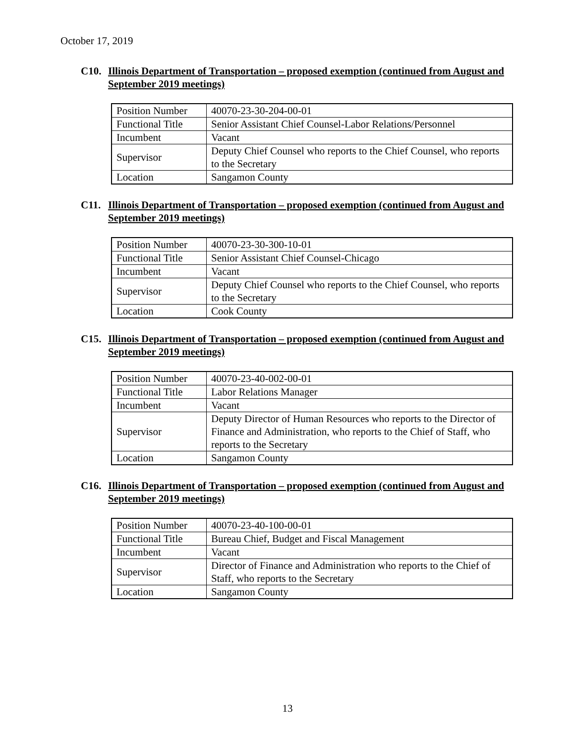October 17, 2019
C10. Illinois Department of Transportation – proposed exemption (continued from August and September 2019 meetings)
| Position Number | 40070-23-30-204-00-01 |
| Functional Title | Senior Assistant Chief Counsel-Labor Relations/Personnel |
| Incumbent | Vacant |
| Supervisor | Deputy Chief Counsel who reports to the Chief Counsel, who reports to the Secretary |
| Location | Sangamon County |
C11. Illinois Department of Transportation – proposed exemption (continued from August and September 2019 meetings)
| Position Number | 40070-23-30-300-10-01 |
| Functional Title | Senior Assistant Chief Counsel-Chicago |
| Incumbent | Vacant |
| Supervisor | Deputy Chief Counsel who reports to the Chief Counsel, who reports to the Secretary |
| Location | Cook County |
C15. Illinois Department of Transportation – proposed exemption (continued from August and September 2019 meetings)
| Position Number | 40070-23-40-002-00-01 |
| Functional Title | Labor Relations Manager |
| Incumbent | Vacant |
| Supervisor | Deputy Director of Human Resources who reports to the Director of Finance and Administration, who reports to the Chief of Staff, who reports to the Secretary |
| Location | Sangamon County |
C16. Illinois Department of Transportation – proposed exemption (continued from August and September 2019 meetings)
| Position Number | 40070-23-40-100-00-01 |
| Functional Title | Bureau Chief, Budget and Fiscal Management |
| Incumbent | Vacant |
| Supervisor | Director of Finance and Administration who reports to the Chief of Staff, who reports to the Secretary |
| Location | Sangamon County |
13